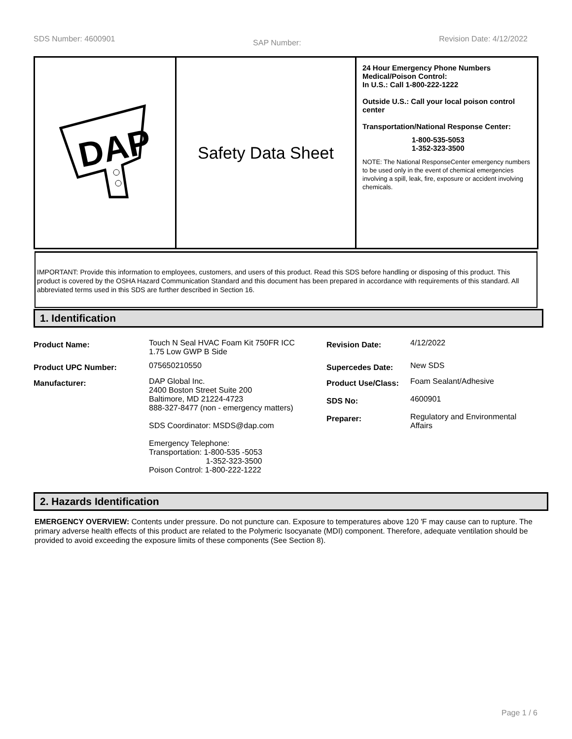SDS Number: 4600901 SAP Number: Revision Date: 4/12/2022
DAP
Safety Data Sheet
24 Hour Emergency Phone Numbers
Medical/Poison Control:
In U.S.: Call 1-800-222-1222
Outside U.S.: Call your local poison control center
Transportation/National Response Center:
1-800-535-5053
1-352-323-3500
NOTE: The National ResponseCenter emergency numbers to be used only in the event of chemical emergencies involving a spill, leak, fire, exposure or accident involving chemicals.
IMPORTANT: Provide this information to employees, customers, and users of this product. Read this SDS before handling or disposing of this product. This product is covered by the OSHA Hazard Communication Standard and this document has been prepared in accordance with requirements of this standard. All abbreviated terms used in this SDS are further described in Section 16.
1. Identification
| Product Name: | Touch N Seal HVAC Foam Kit 750FR ICC 1.75 Low GWP B Side | Revision Date: | 4/12/2022 |
| Product UPC Number: | 075650210550 | Supercedes Date: | New SDS |
| Manufacturer: | DAP Global Inc. 2400 Boston Street Suite 200 Baltimore, MD 21224-4723 888-327-8477 (non - emergency matters) SDS Coordinator: MSDS@dap.com Emergency Telephone: Transportation: 1-800-535 -5053 1-352-323-3500 Poison Control: 1-800-222-1222 | Product Use/Class: SDS No: Preparer: | Foam Sealant/Adhesive 4600901 Regulatory and Environmental Affairs |
2. Hazards Identification
EMERGENCY OVERVIEW: Contents under pressure. Do not puncture can. Exposure to temperatures above 120 'F may cause can to rupture. The primary adverse health effects of this product are related to the Polymeric Isocyanate (MDI) component. Therefore, adequate ventilation should be provided to avoid exceeding the exposure limits of these components (See Section 8).
Page 1 / 6